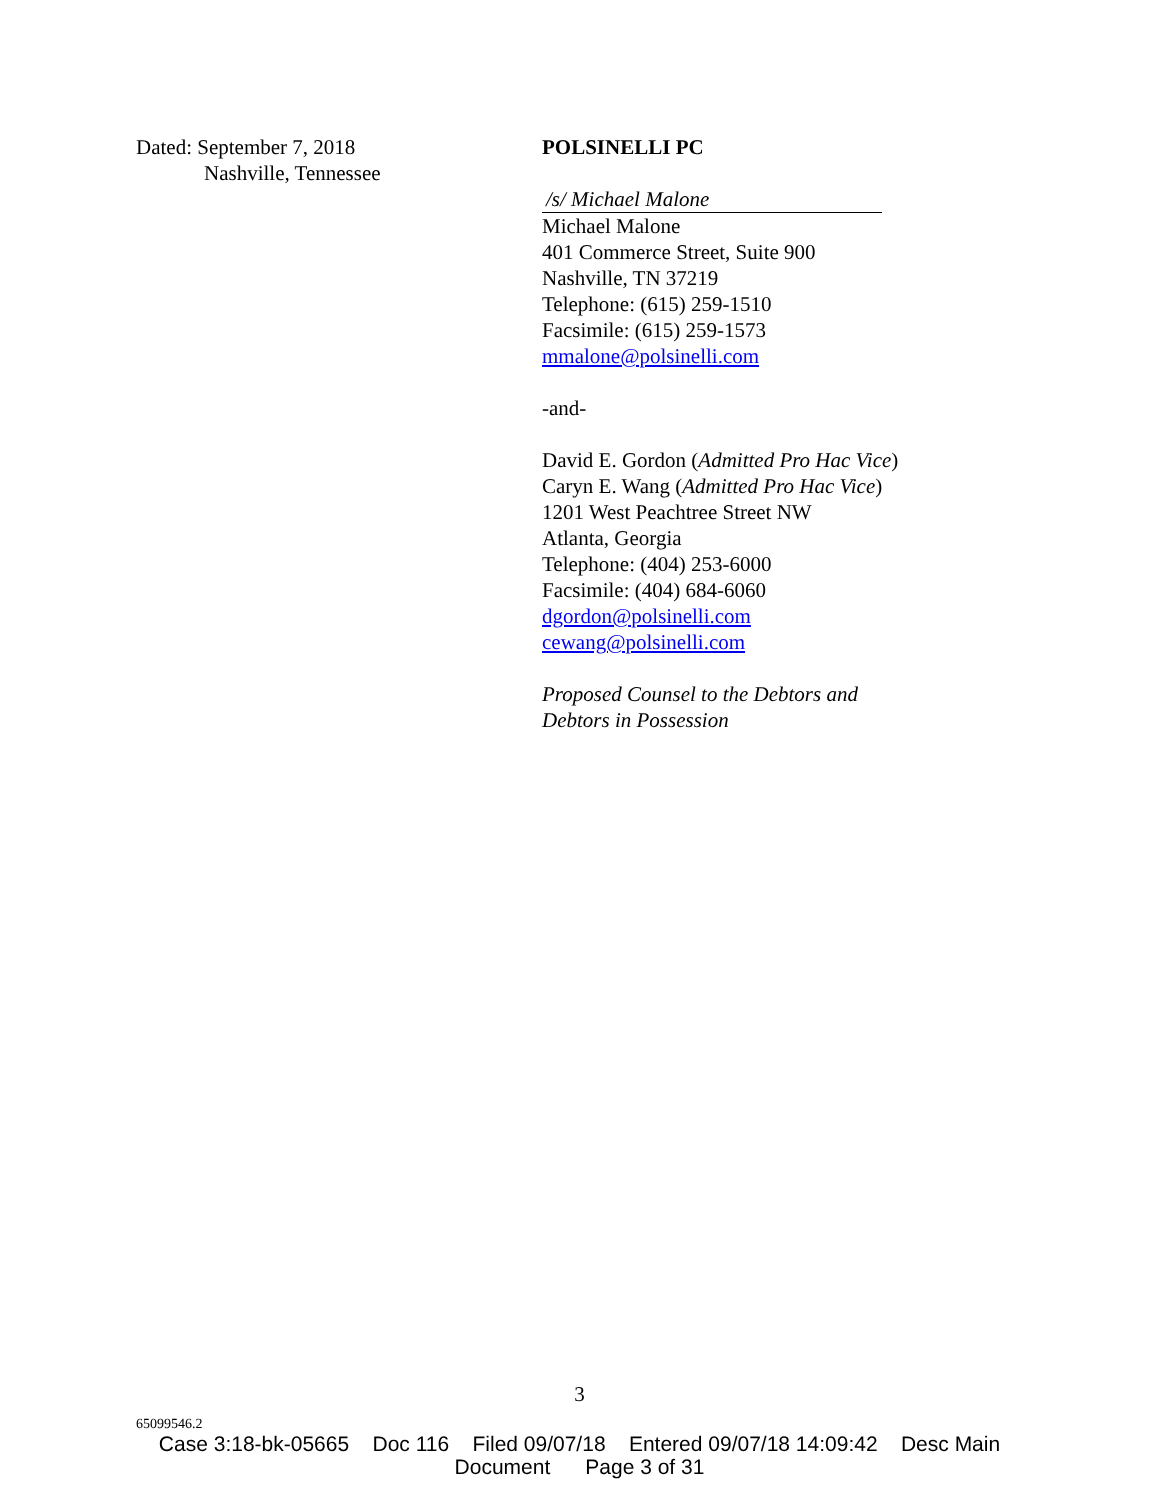Dated: September 7, 2018
Nashville, Tennessee
POLSINELLI PC
/s/ Michael Malone
Michael Malone
401 Commerce Street, Suite 900
Nashville, TN 37219
Telephone: (615) 259-1510
Facsimile: (615) 259-1573
mmalone@polsinelli.com
-and-
David E. Gordon (Admitted Pro Hac Vice)
Caryn E. Wang (Admitted Pro Hac Vice)
1201 West Peachtree Street NW
Atlanta, Georgia
Telephone: (404) 253-6000
Facsimile: (404) 684-6060
dgordon@polsinelli.com
cewang@polsinelli.com
Proposed Counsel to the Debtors and
Debtors in Possession
3
65099546.2
Case 3:18-bk-05665 Doc 116 Filed 09/07/18 Entered 09/07/18 14:09:42 Desc Main
Document Page 3 of 31